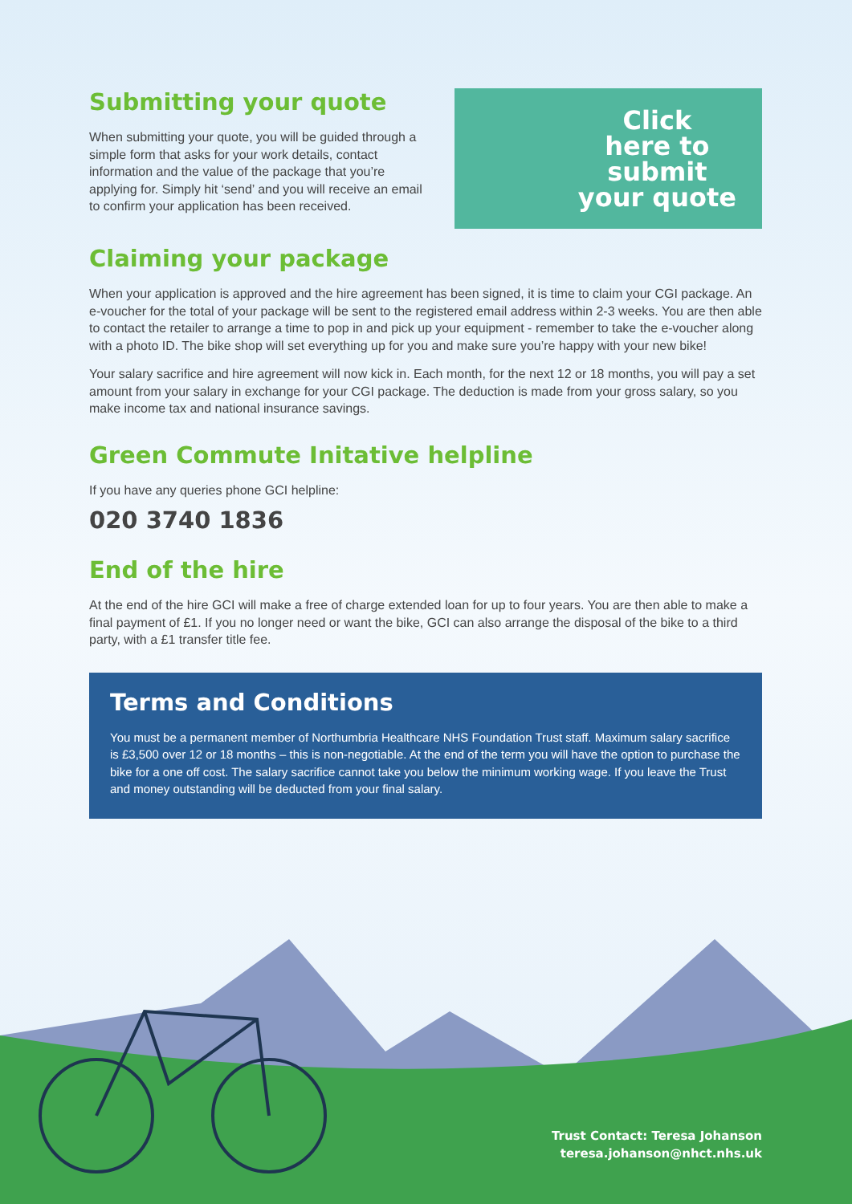Submitting your quote
When submitting your quote, you will be guided through a simple form that asks for your work details, contact information and the value of the package that you’re applying for. Simply hit ‘send’ and you will receive an email to confirm your application has been received.
Click
here to
submit
your quote
Claiming your package
When your application is approved and the hire agreement has been signed, it is time to claim your CGI package. An e-voucher for the total of your package will be sent to the registered email address within 2-3 weeks. You are then able to contact the retailer to arrange a time to pop in and pick up your equipment - remember to take the e-voucher along with a photo ID. The bike shop will set everything up for you and make sure you’re happy with your new bike!
Your salary sacrifice and hire agreement will now kick in. Each month, for the next 12 or 18 months, you will pay a set amount from your salary in exchange for your CGI package. The deduction is made from your gross salary, so you make income tax and national insurance savings.
Green Commute Initative helpline
If you have any queries phone GCI helpline:
020 3740 1836
End of the hire
At the end of the hire GCI will make a free of charge extended loan for up to four years. You are then able to make a final payment of £1. If you no longer need or want the bike, GCI can also arrange the disposal of the bike to a third party, with a £1 transfer title fee.
Terms and Conditions
You must be a permanent member of Northumbria Healthcare NHS Foundation Trust staff. Maximum salary sacrifice is £3,500 over 12 or 18 months – this is non-negotiable. At the end of the term you will have the option to purchase the bike for a one off cost. The salary sacrifice cannot take you below the minimum working wage. If you leave the Trust and money outstanding will be deducted from your final salary.
Trust Contact: Teresa Johanson
teresa.johanson@nhct.nhs.uk